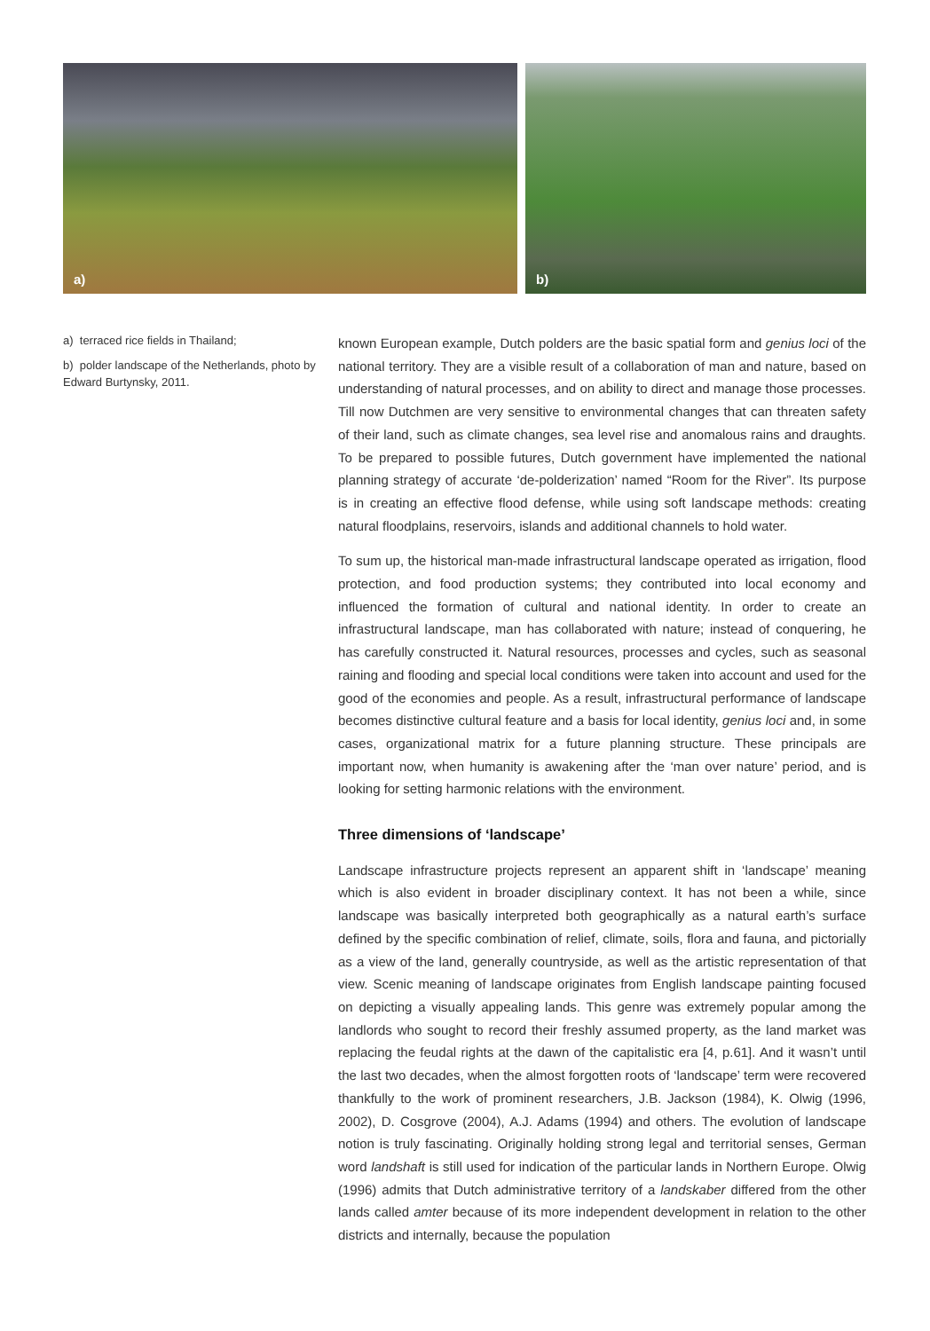a)
b)
a) terraced rice fields in Thailand;
b) polder landscape of the Netherlands, photo by Edward Burtynsky, 2011.
known European example, Dutch polders are the basic spatial form and genius loci of the national territory. They are a visible result of a collaboration of man and nature, based on understanding of natural processes, and on ability to direct and manage those processes. Till now Dutchmen are very sensitive to environmental changes that can threaten safety of their land, such as climate changes, sea level rise and anomalous rains and draughts. To be prepared to possible futures, Dutch government have implemented the national planning strategy of accurate ‘de-polderization’ named “Room for the River”. Its purpose is in creating an effective flood defense, while using soft landscape methods: creating natural floodplains, reservoirs, islands and additional channels to hold water.
To sum up, the historical man-made infrastructural landscape operated as irrigation, flood protection, and food production systems; they contributed into local economy and influenced the formation of cultural and national identity. In order to create an infrastructural landscape, man has collaborated with nature; instead of conquering, he has carefully constructed it. Natural resources, processes and cycles, such as seasonal raining and flooding and special local conditions were taken into account and used for the good of the economies and people. As a result, infrastructural performance of landscape becomes distinctive cultural feature and a basis for local identity, genius loci and, in some cases, organizational matrix for a future planning structure. These principals are important now, when humanity is awakening after the ‘man over nature’ period, and is looking for setting harmonic relations with the environment.
Three dimensions of ‘landscape’
Landscape infrastructure projects represent an apparent shift in ‘landscape’ meaning which is also evident in broader disciplinary context. It has not been a while, since landscape was basically interpreted both geographically as a natural earth’s surface defined by the specific combination of relief, climate, soils, flora and fauna, and pictorially as a view of the land, generally countryside, as well as the artistic representation of that view. Scenic meaning of landscape originates from English landscape painting focused on depicting a visually appealing lands. This genre was extremely popular among the landlords who sought to record their freshly assumed property, as the land market was replacing the feudal rights at the dawn of the capitalistic era [4, p.61]. And it wasn’t until the last two decades, when the almost forgotten roots of ‘landscape’ term were recovered thankfully to the work of prominent researchers, J.B. Jackson (1984), K. Olwig (1996, 2002), D. Cosgrove (2004), A.J. Adams (1994) and others. The evolution of landscape notion is truly fascinating. Originally holding strong legal and territorial senses, German word landshaft is still used for indication of the particular lands in Northern Europe. Olwig (1996) admits that Dutch administrative territory of a landskaber differed from the other lands called amter because of its more independent development in relation to the other districts and internally, because the population